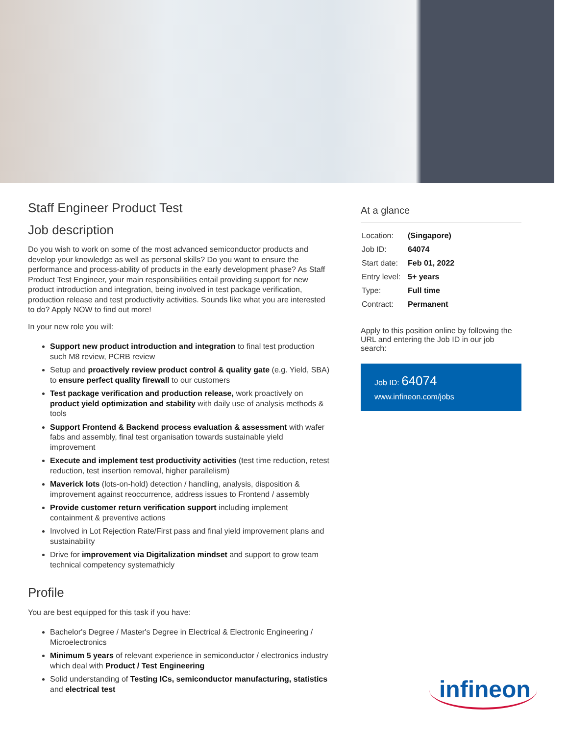Staff Engineer Product Test
Job description
Do you wish to work on some of the most advanced semiconductor products and develop your knowledge as well as personal skills? Do you want to ensure the performance and process-ability of products in the early development phase? As Staff Product Test Engineer, your main responsibilities entail providing support for new product introduction and integration, being involved in test package verification, production release and test productivity activities. Sounds like what you are interested to do? Apply NOW to find out more!
In your new role you will:
Support new product introduction and integration to final test production such M8 review, PCRB review
Setup and proactively review product control & quality gate (e.g. Yield, SBA) to ensure perfect quality firewall to our customers
Test package verification and production release, work proactively on product yield optimization and stability with daily use of analysis methods & tools
Support Frontend & Backend process evaluation & assessment with wafer fabs and assembly, final test organisation towards sustainable yield improvement
Execute and implement test productivity activities (test time reduction, retest reduction, test insertion removal, higher parallelism)
Maverick lots (lots-on-hold) detection / handling, analysis, disposition & improvement against reoccurrence, address issues to Frontend / assembly
Provide customer return verification support including implement containment & preventive actions
Involved in Lot Rejection Rate/First pass and final yield improvement plans and sustainability
Drive for improvement via Digitalization mindset and support to grow team technical competency systemathicly
Profile
You are best equipped for this task if you have:
Bachelor's Degree / Master's Degree in Electrical & Electronic Engineering / Microelectronics
Minimum 5 years of relevant experience in semiconductor / electronics industry which deal with Product / Test Engineering
Solid understanding of Testing ICs, semiconductor manufacturing, statistics and electrical test
At a glance
| Location: | (Singapore) |
| Job ID: | 64074 |
| Start date: | Feb 01, 2022 |
| Entry level: | 5+ years |
| Type: | Full time |
| Contract: | Permanent |
Apply to this position online by following the URL and entering the Job ID in our job search:
Job ID: 64074
www.infineon.com/jobs
infineon